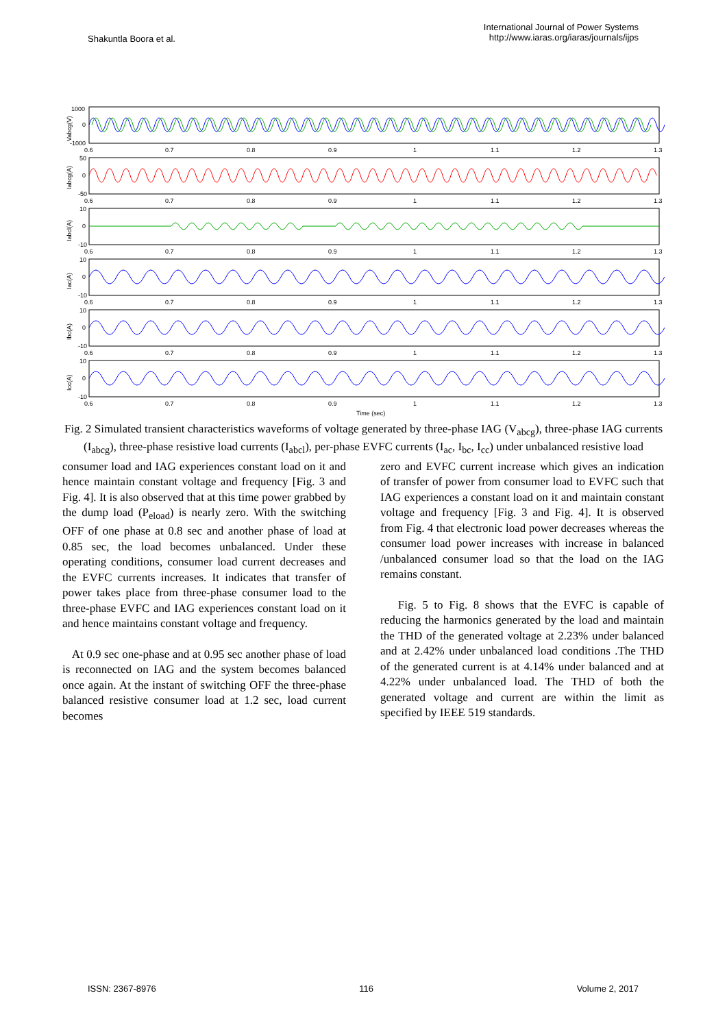Shakuntla Boora et al.
International Journal of Power Systems
http://www.iaras.org/iaras/journals/ijps
1000
0
-1000
50
0
-50
10
0
-10
10
0
-10
10
0
-10
10
0
-10
0.6
0.7
0.8
0.9
1
1.1
1.2
1.3
0.6
0.7
0.8
0.9
1
1.1
1.2
1.3
0.6
0.7
0.8
0.9
1
1.1
1.2
1.3
0.6
0.7
0.8
0.9
1
1.1
1.2
1.3
0.6
0.7
0.8
0.9
1
1.1
1.2
1.3
0.6
0.7
0.8
0.9
1
1.1
1.2
1.3
Time (sec)
Vabcg(V)
Iabcg(A)
Iabcl(A)
Iac(A)
Ibc(A)
Icc(A)
Fig. 2 Simulated transient characteristics waveforms of voltage generated by three-phase IAG (V<sub>abcg</sub>), three-phase IAG currents (I<sub>abcg</sub>), three-phase resistive load currents (I<sub>abcl</sub>), per-phase EVFC currents (I<sub>ac</sub>, I<sub>bc</sub>, I<sub>cc</sub>) under unbalanced resistive load
consumer load and IAG experiences constant load on it and hence maintain constant voltage and frequency [Fig. 3 and Fig. 4]. It is also observed that at this time power grabbed by the dump load (P<sub>eload</sub>) is nearly zero. With the switching OFF of one phase at 0.8 sec and another phase of load at 0.85 sec, the load becomes unbalanced. Under these operating conditions, consumer load current decreases and the EVFC currents increases. It indicates that transfer of power takes place from three-phase consumer load to the three-phase EVFC and IAG experiences constant load on it and hence maintains constant voltage and frequency.
At 0.9 sec one-phase and at 0.95 sec another phase of load is reconnected on IAG and the system becomes balanced once again. At the instant of switching OFF the three-phase balanced resistive consumer load at 1.2 sec, load current becomes
zero and EVFC current increase which gives an indication of transfer of power from consumer load to EVFC such that IAG experiences a constant load on it and maintain constant voltage and frequency [Fig. 3 and Fig. 4]. It is observed from Fig. 4 that electronic load power decreases whereas the consumer load power increases with increase in balanced /unbalanced consumer load so that the load on the IAG remains constant.
Fig. 5 to Fig. 8 shows that the EVFC is capable of reducing the harmonics generated by the load and maintain the THD of the generated voltage at 2.23% under balanced and at 2.42% under unbalanced load conditions .The THD of the generated current is at 4.14% under balanced and at 4.22% under unbalanced load. The THD of both the generated voltage and current are within the limit as specified by IEEE 519 standards.
ISSN: 2367-8976 116 Volume 2, 2017